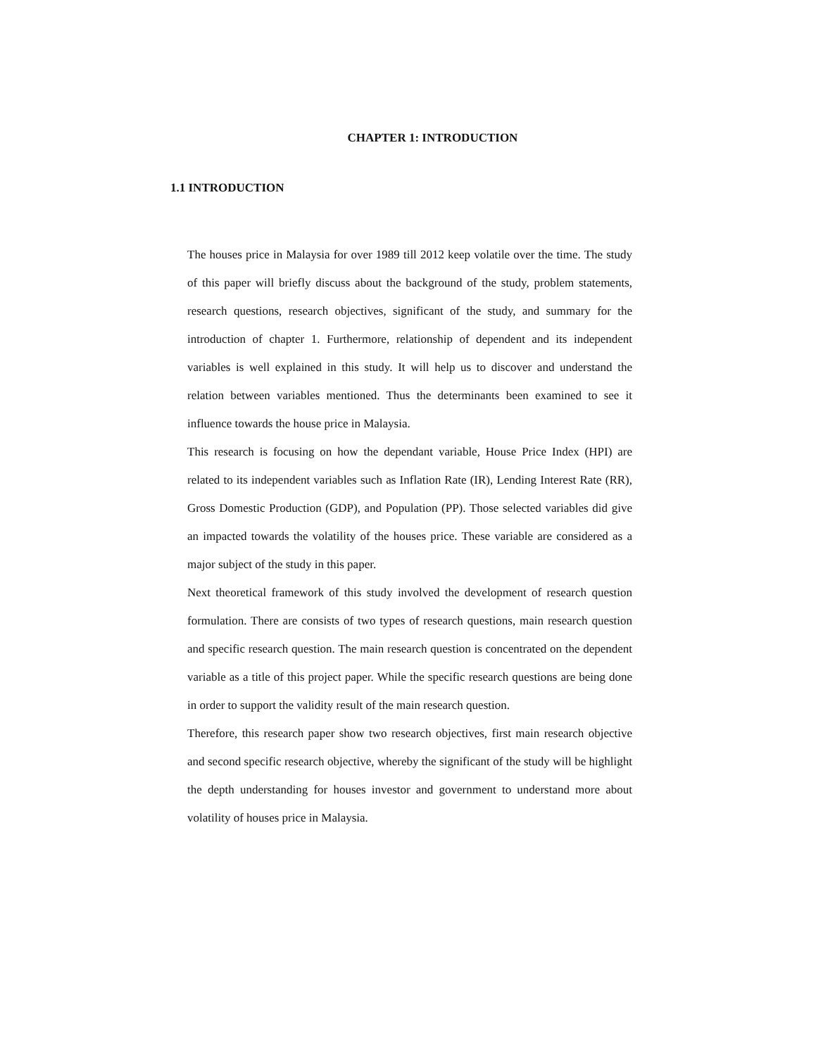CHAPTER 1: INTRODUCTION
1.1 INTRODUCTION
The houses price in Malaysia for over 1989 till 2012 keep volatile over the time. The study of this paper will briefly discuss about the background of the study, problem statements, research questions, research objectives, significant of the study, and summary for the introduction of chapter 1. Furthermore, relationship of dependent and its independent variables is well explained in this study. It will help us to discover and understand the relation between variables mentioned. Thus the determinants been examined to see it influence towards the house price in Malaysia.
This research is focusing on how the dependant variable, House Price Index (HPI) are related to its independent variables such as Inflation Rate (IR), Lending Interest Rate (RR), Gross Domestic Production (GDP), and Population (PP). Those selected variables did give an impacted towards the volatility of the houses price. These variable are considered as a major subject of the study in this paper.
Next theoretical framework of this study involved the development of research question formulation. There are consists of two types of research questions, main research question and specific research question. The main research question is concentrated on the dependent variable as a title of this project paper. While the specific research questions are being done in order to support the validity result of the main research question.
Therefore, this research paper show two research objectives, first main research objective and second specific research objective, whereby the significant of the study will be highlight the depth understanding for houses investor and government to understand more about volatility of houses price in Malaysia.